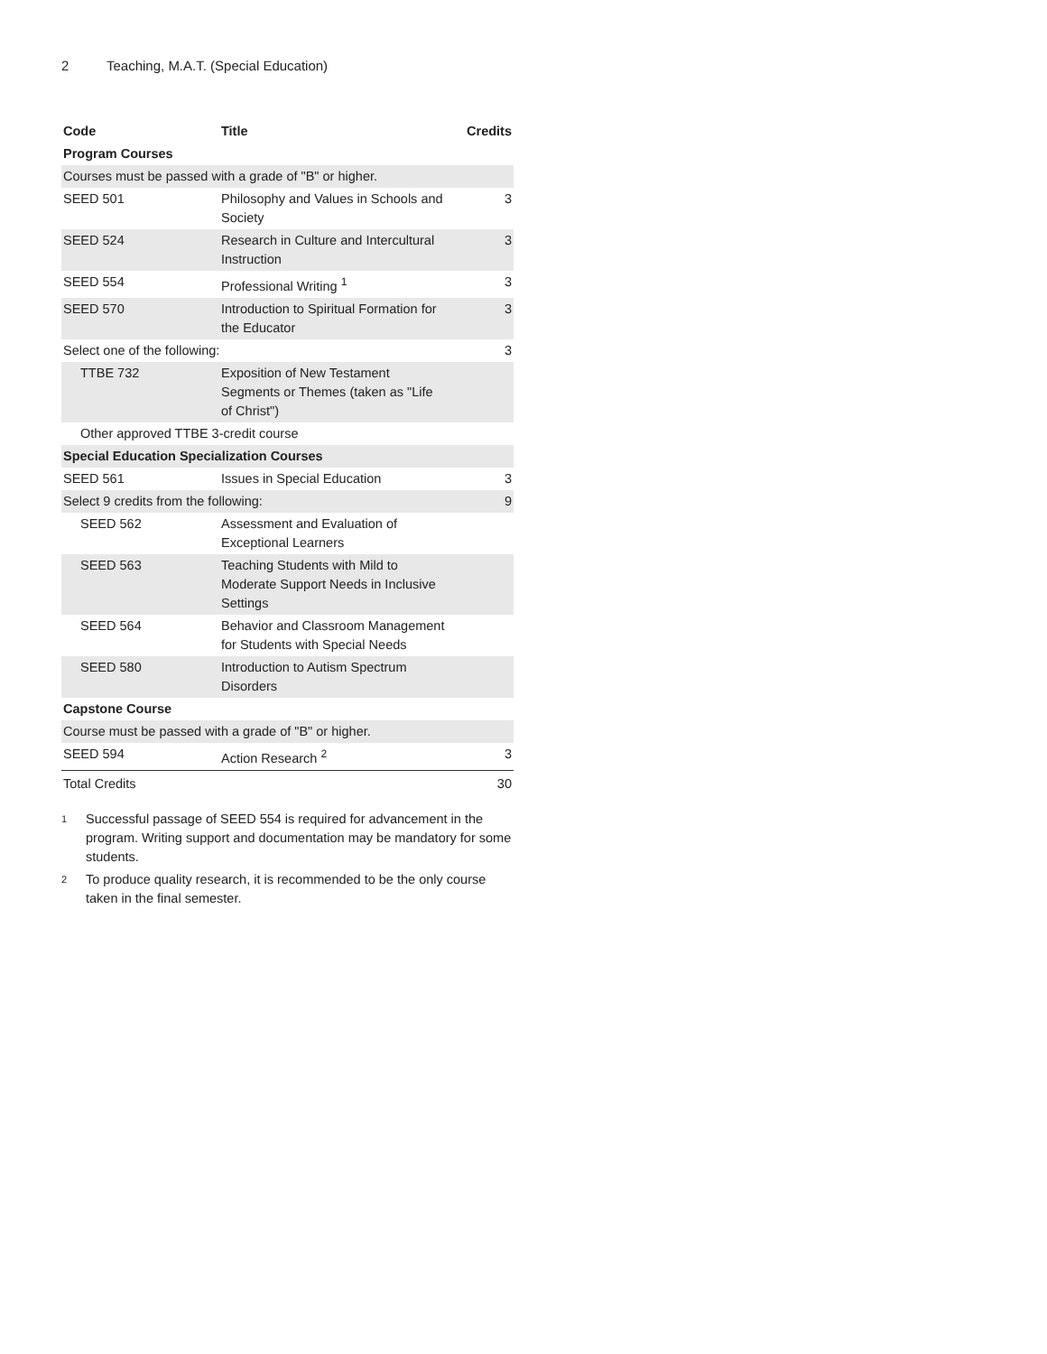2 Teaching, M.A.T. (Special Education)
| Code | Title | Credits |
| --- | --- | --- |
| Program Courses | | |
| Courses must be passed with a grade of "B" or higher. | | |
| SEED 501 | Philosophy and Values in Schools and Society | 3 |
| SEED 524 | Research in Culture and Intercultural Instruction | 3 |
| SEED 554 | Professional Writing <sup>1</sup> | 3 |
| SEED 570 | Introduction to Spiritual Formation for the Educator | 3 |
| Select one of the following: | | 3 |
| TTBE 732 | Exposition of New Testament Segments or Themes (taken as "Life of Christ") | |
| Other approved TTBE 3-credit course | | |
| Special Education Specialization Courses | | |
| SEED 561 | Issues in Special Education | 3 |
| Select 9 credits from the following: | | 9 |
| SEED 562 | Assessment and Evaluation of Exceptional Learners | |
| SEED 563 | Teaching Students with Mild to Moderate Support Needs in Inclusive Settings | |
| SEED 564 | Behavior and Classroom Management for Students with Special Needs | |
| SEED 580 | Introduction to Autism Spectrum Disorders | |
| Capstone Course | | |
| Course must be passed with a grade of "B" or higher. | | |
| SEED 594 | Action Research <sup>2</sup> | 3 |
| Total Credits | | 30 |
<sup>1</sup> Successful passage of SEED 554 is required for advancement in the program. Writing support and documentation may be mandatory for some students.
<sup>2</sup> To produce quality research, it is recommended to be the only course taken in the final semester.